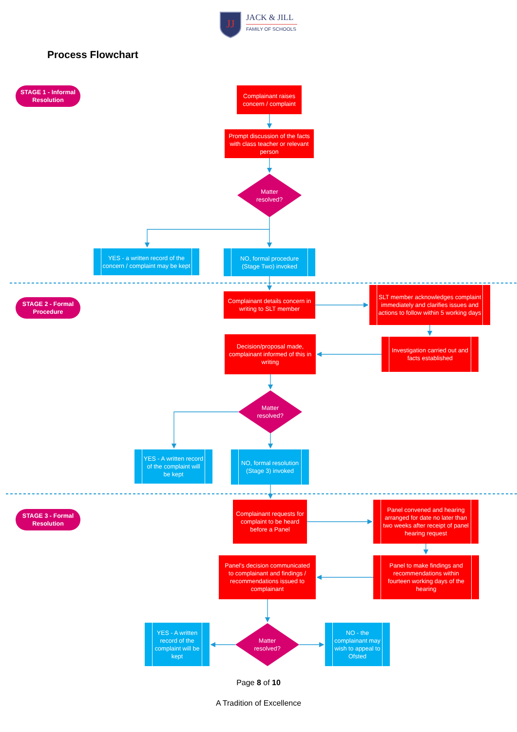JJ
JACK & JILL
FAMILY OF SCHOOLS
Process Flowchart
STAGE 1 - Informal Resolution
Complainant raises concern / complaint
Prompt discussion of the facts with class teacher or relevant person
Matter resolved?
YES - a written record of the concern / complaint may be kept
NO, formal procedure (Stage Two) invoked
STAGE 2 - Formal Procedure
Complainant details concern in writing to SLT member
SLT member acknowledges complaint immediately and clarifies issues and actions to follow within 5 working days
Decision/proposal made, complainant informed of this in writing
Investigation carried out and facts established
Matter resolved?
YES - A written record of the complaint will be kept
NO, formal resolution (Stage 3) invoked
STAGE 3 - Formal Resolution
Complainant requests for complaint to be heard before a Panel
Panel convened and hearing arranged for date no later than two weeks after receipt of panel hearing request
Panel's decision communicated to complainant and findings / recommendations issued to complainant
Panel to make findings and recommendations within fourteen working days of the hearing
YES - A written record of the complaint will be kept
Matter resolved? NO - the complainant may wish to appeal to Ofsted
Page 8 of 10
A Tradition of Excellence